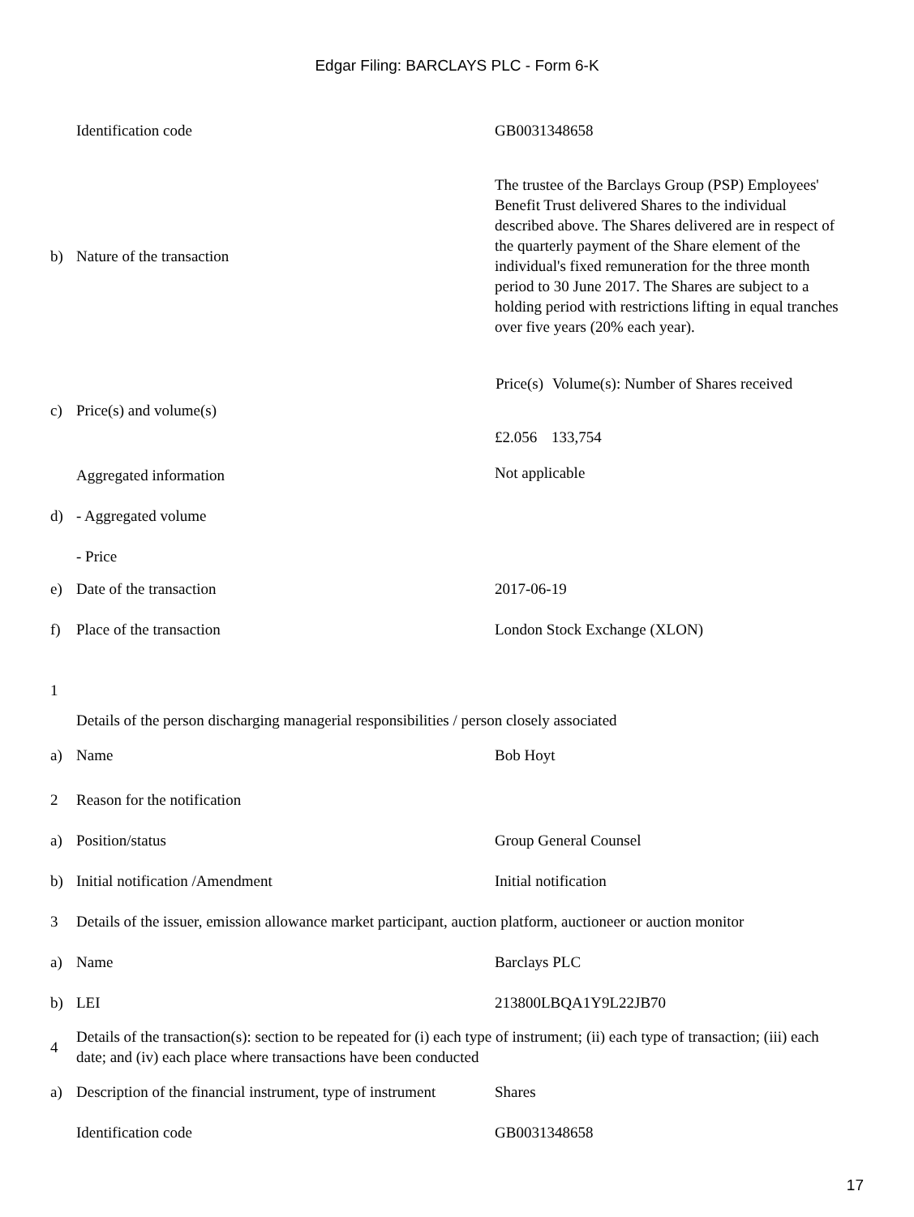Edgar Filing: BARCLAYS PLC - Form 6-K
| | Identification code | GB0031348658 |
| b) | Nature of the transaction | The trustee of the Barclays Group (PSP) Employees' Benefit Trust delivered Shares to the individual described above. The Shares delivered are in respect of the quarterly payment of the Share element of the individual's fixed remuneration for the three month period to 30 June 2017. The Shares are subject to a holding period with restrictions lifting in equal tranches over five years (20% each year). |
| c) | Price(s) and volume(s) | / Price(s) / Volume(s): Number of Shares received / / --- / --- / / £2.056 / 133,754 / |
| d) | Aggregated information - Aggregated volume - Price | Not applicable |
| e) | Date of the transaction | 2017-06-19 |
| f) | Place of the transaction | London Stock Exchange (XLON) |
| 1 | Details of the person discharging managerial responsibilities / person closely associated | |
| a) | Name | Bob Hoyt |
| 2 | Reason for the notification | |
| a) | Position/status | Group General Counsel |
| b) | Initial notification /Amendment | Initial notification |
| 3 | Details of the issuer, emission allowance market participant, auction platform, auctioneer or auction monitor | |
| a) | Name | Barclays PLC |
| b) | LEI | 213800LBQA1Y9L22JB70 |
| 4 | Details of the transaction(s): section to be repeated for (i) each type of instrument; (ii) each type of transaction; (iii) each date; and (iv) each place where transactions have been conducted | |
| a) | Description of the financial instrument, type of instrument | Shares |
| | Identification code | GB0031348658 |
17